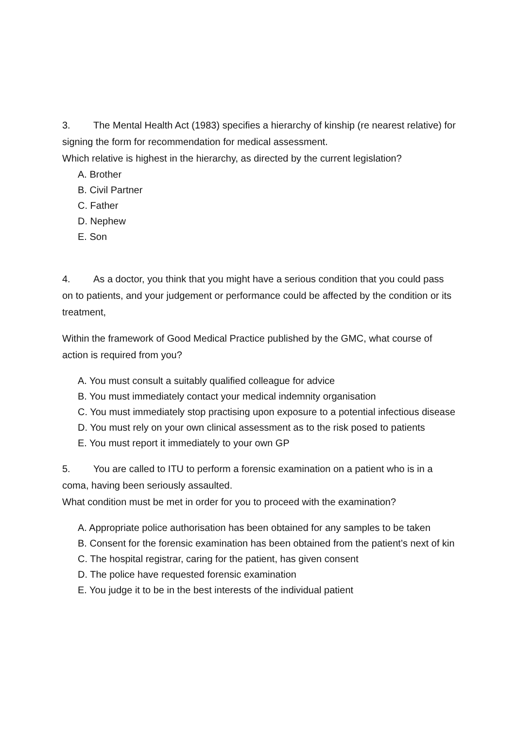3. The Mental Health Act (1983) specifies a hierarchy of kinship (re nearest relative) for signing the form for recommendation for medical assessment.
Which relative is highest in the hierarchy, as directed by the current legislation?
A. Brother
B. Civil Partner
C. Father
D. Nephew
E. Son
4. As a doctor, you think that you might have a serious condition that you could pass on to patients, and your judgement or performance could be affected by the condition or its treatment,
Within the framework of Good Medical Practice published by the GMC, what course of action is required from you?
A. You must consult a suitably qualified colleague for advice
B. You must immediately contact your medical indemnity organisation
C. You must immediately stop practising upon exposure to a potential infectious disease
D. You must rely on your own clinical assessment as to the risk posed to patients
E. You must report it immediately to your own GP
5. You are called to ITU to perform a forensic examination on a patient who is in a coma, having been seriously assaulted.
What condition must be met in order for you to proceed with the examination?
A. Appropriate police authorisation has been obtained for any samples to be taken
B. Consent for the forensic examination has been obtained from the patient’s next of kin
C. The hospital registrar, caring for the patient, has given consent
D. The police have requested forensic examination
E. You judge it to be in the best interests of the individual patient